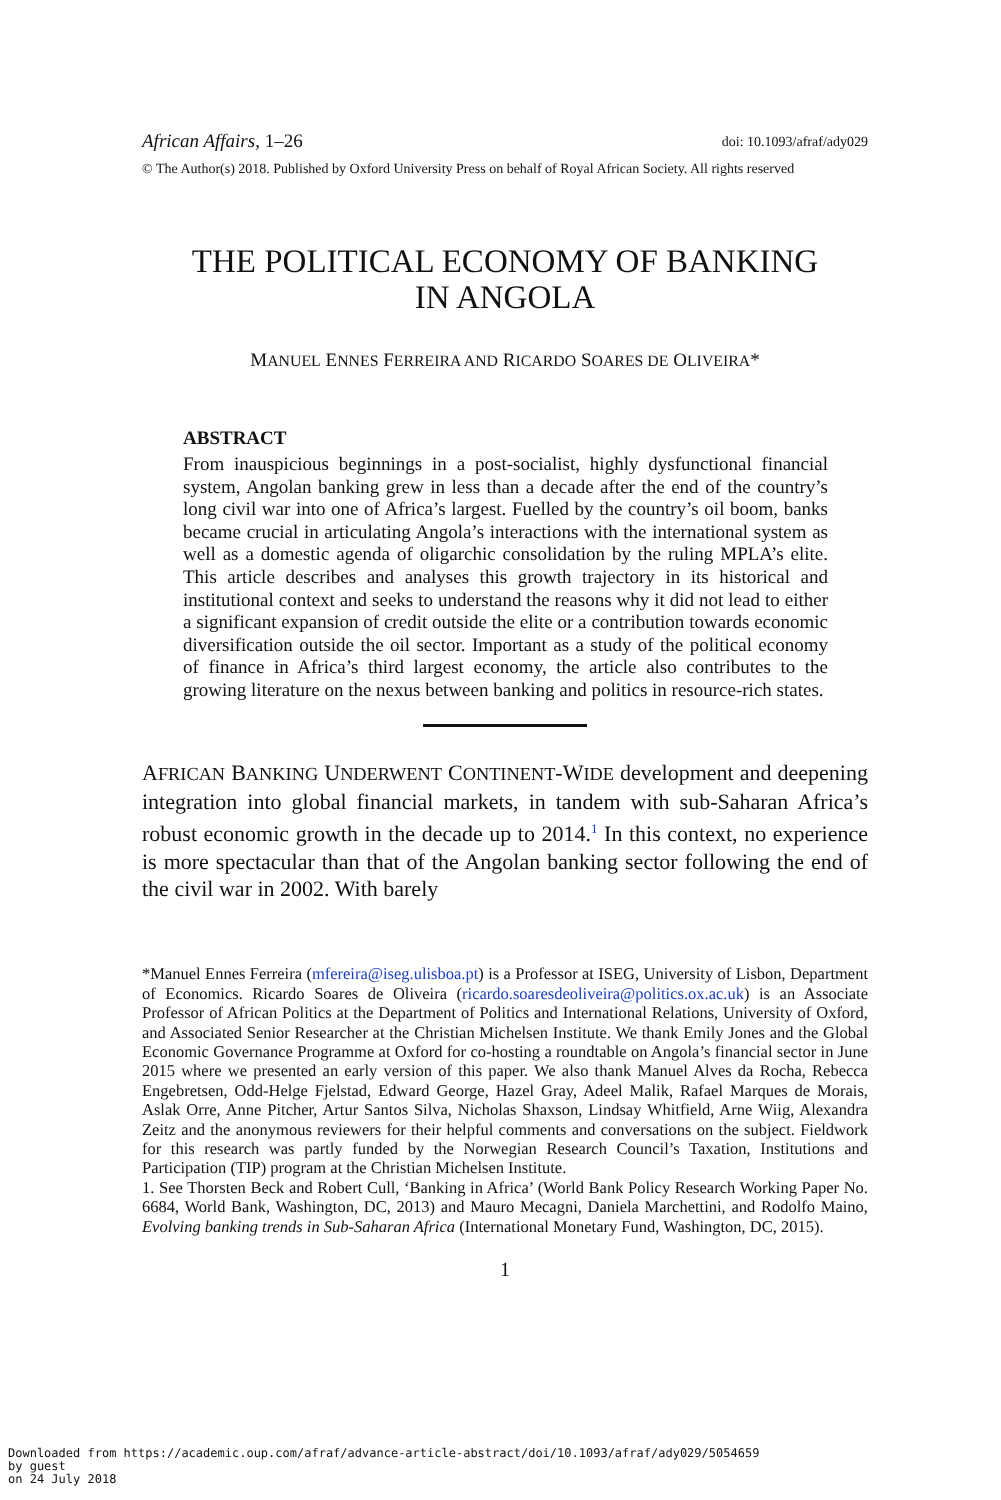African Affairs, 1–26 doi: 10.1093/afraf/ady029
© The Author(s) 2018. Published by Oxford University Press on behalf of Royal African Society. All rights reserved
THE POLITICAL ECONOMY OF BANKING
IN ANGOLA
MANUEL ENNES FERREIRA AND RICARDO SOARES DE OLIVEIRA*
ABSTRACT
From inauspicious beginnings in a post-socialist, highly dysfunctional financial system, Angolan banking grew in less than a decade after the end of the country’s long civil war into one of Africa’s largest. Fuelled by the country’s oil boom, banks became crucial in articulating Angola’s interactions with the international system as well as a domestic agenda of oligarchic consolidation by the ruling MPLA’s elite. This article describes and analyses this growth trajectory in its historical and institutional context and seeks to understand the reasons why it did not lead to either a significant expansion of credit outside the elite or a contribution towards economic diversification outside the oil sector. Important as a study of the political economy of finance in Africa’s third largest economy, the article also contributes to the growing literature on the nexus between banking and politics in resource-rich states.
AFRICAN BANKING UNDERWENT CONTINENT-WIDE development and deepening integration into global financial markets, in tandem with sub-Saharan Africa’s robust economic growth in the decade up to 2014.<sup>1</sup> In this context, no experience is more spectacular than that of the Angolan banking sector following the end of the civil war in 2002. With barely
*Manuel Ennes Ferreira (mfereira@iseg.ulisboa.pt) is a Professor at ISEG, University of Lisbon, Department of Economics. Ricardo Soares de Oliveira (ricardo.soaresdeoliveira@politics.ox.ac.uk) is an Associate Professor of African Politics at the Department of Politics and International Relations, University of Oxford, and Associated Senior Researcher at the Christian Michelsen Institute. We thank Emily Jones and the Global Economic Governance Programme at Oxford for co-hosting a roundtable on Angola’s financial sector in June 2015 where we presented an early version of this paper. We also thank Manuel Alves da Rocha, Rebecca Engebretsen, Odd-Helge Fjelstad, Edward George, Hazel Gray, Adeel Malik, Rafael Marques de Morais, Aslak Orre, Anne Pitcher, Artur Santos Silva, Nicholas Shaxson, Lindsay Whitfield, Arne Wiig, Alexandra Zeitz and the anonymous reviewers for their helpful comments and conversations on the subject. Fieldwork for this research was partly funded by the Norwegian Research Council’s Taxation, Institutions and Participation (TIP) program at the Christian Michelsen Institute.
1. See Thorsten Beck and Robert Cull, ‘Banking in Africa’ (World Bank Policy Research Working Paper No. 6684, World Bank, Washington, DC, 2013) and Mauro Mecagni, Daniela Marchettini, and Rodolfo Maino, Evolving banking trends in Sub-Saharan Africa (International Monetary Fund, Washington, DC, 2015).
1
Downloaded from https://academic.oup.com/afraf/advance-article-abstract/doi/10.1093/afraf/ady029/5054659
by guest
on 24 July 2018